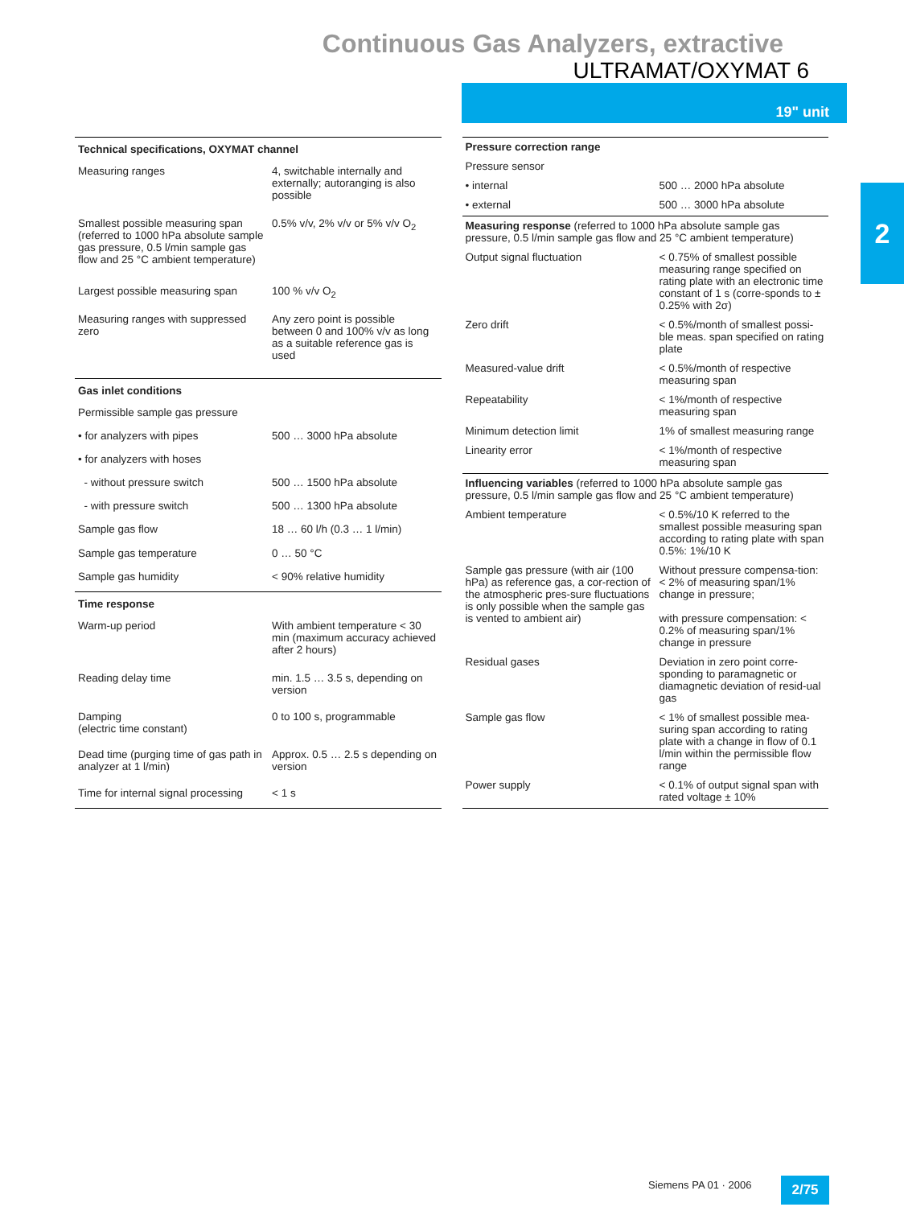Continuous Gas Analyzers, extractive
ULTRAMAT/OXYMAT 6
19" unit
2
| Technical specifications, OXYMAT channel | |
| --- | --- |
| Measuring ranges | 4, switchable internally and externally; autoranging is also possible |
| Smallest possible measuring span (referred to 1000 hPa absolute sample gas pressure, 0.5 l/min sample gas flow and 25 °C ambient temperature) | 0.5% v/v, 2% v/v or 5% v/v O<sub>2</sub> |
| Largest possible measuring span | 100 % v/v O<sub>2</sub> |
| Measuring ranges with suppressed zero | Any zero point is possible between 0 and 100% v/v as long as a suitable reference gas is used |
| Gas inlet conditions | |
| Permissible sample gas pressure | |
| • for analyzers with pipes | 500 … 3000 hPa absolute |
| • for analyzers with hoses | |
| - without pressure switch | 500 … 1500 hPa absolute |
| - with pressure switch | 500 … 1300 hPa absolute |
| Sample gas flow | 18 … 60 l/h (0.3 … 1 l/min) |
| Sample gas temperature | 0 … 50 °C |
| Sample gas humidity | < 90% relative humidity |
| Time response | |
| Warm-up period | With ambient temperature < 30 min (maximum accuracy achieved after 2 hours) |
| Reading delay time | min. 1.5 … 3.5 s, depending on version |
| Damping (electric time constant) | 0 to 100 s, programmable |
| Dead time (purging time of gas path in analyzer at 1 l/min) | Approx. 0.5 … 2.5 s depending on version |
| Time for internal signal processing | < 1 s |
| Pressure correction range | |
| --- | --- |
| Pressure sensor | |
| • internal | 500 … 2000 hPa absolute |
| • external | 500 … 3000 hPa absolute |
| Measuring response (referred to 1000 hPa absolute sample gas pressure, 0.5 l/min sample gas flow and 25 °C ambient temperature) | |
| Output signal fluctuation | < 0.75% of smallest possible measuring range specified on rating plate with an electronic time constant of 1 s (corre-sponds to ± 0.25% with 2σ) |
| Zero drift | < 0.5%/month of smallest possi-ble meas. span specified on rating plate |
| Measured-value drift | < 0.5%/month of respective measuring span |
| Repeatability | < 1%/month of respective measuring span |
| Minimum detection limit | 1% of smallest measuring range |
| Linearity error | < 1%/month of respective measuring span |
| Influencing variables (referred to 1000 hPa absolute sample gas pressure, 0.5 l/min sample gas flow and 25 °C ambient temperature) | |
| Ambient temperature | < 0.5%/10 K referred to the smallest possible measuring span according to rating plate with span 0.5%: 1%/10 K |
| Sample gas pressure (with air (100 hPa) as reference gas, a cor-rection of the atmospheric pres-sure fluctuations is only possible when the sample gas is vented to ambient air) | Without pressure compensa-tion: < 2% of measuring span/1% change in pressure; with pressure compensation: < 0.2% of measuring span/1% change in pressure |
| Residual gases | Deviation in zero point corre-sponding to paramagnetic or diamagnetic deviation of resid-ual gas |
| Sample gas flow | < 1% of smallest possible mea-suring span according to rating plate with a change in flow of 0.1 l/min within the permissible flow range |
| Power supply | < 0.1% of output signal span with rated voltage ± 10% |
Siemens PA 01 · 2006 2/75